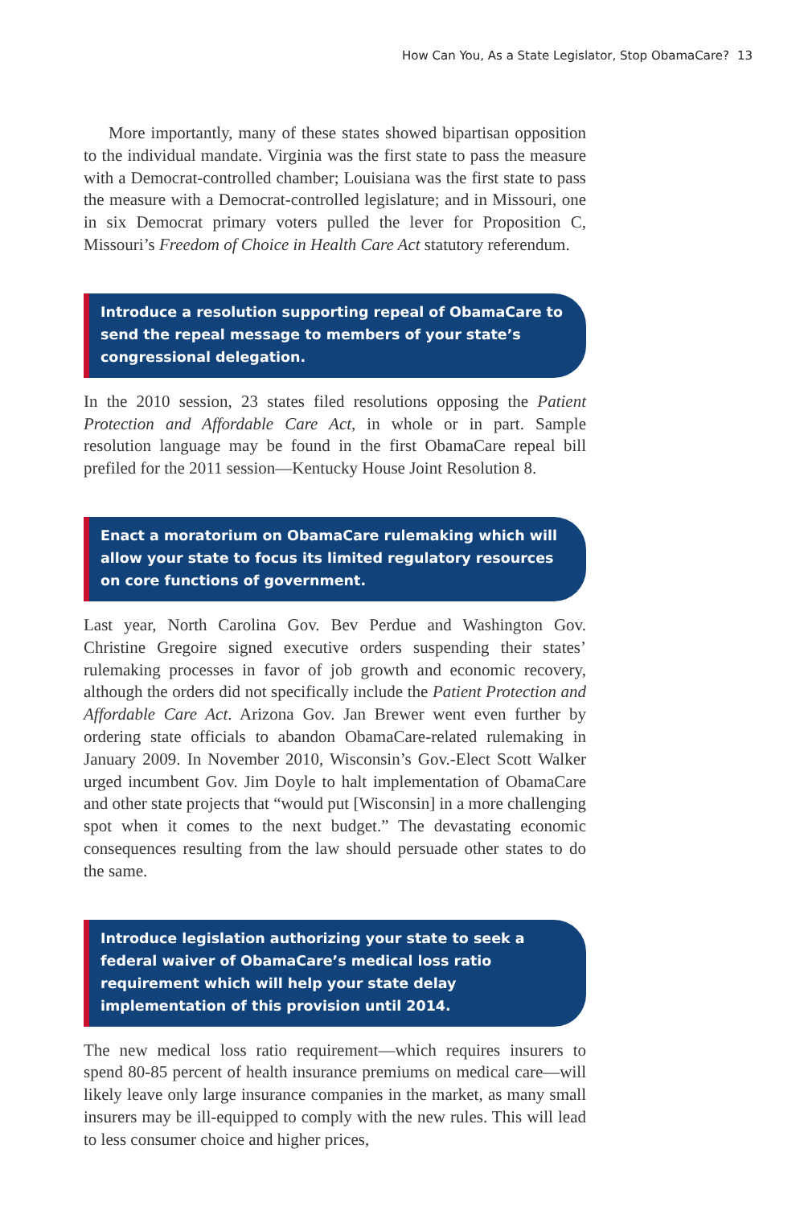How Can You, As a State Legislator, Stop ObamaCare? 13
More importantly, many of these states showed bipartisan opposition to the individual mandate. Virginia was the first state to pass the measure with a Democrat-controlled chamber; Louisiana was the first state to pass the measure with a Democrat-controlled legislature; and in Missouri, one in six Democrat primary voters pulled the lever for Proposition C, Missouri’s Freedom of Choice in Health Care Act statutory referendum.
Introduce a resolution supporting repeal of ObamaCare to send the repeal message to members of your state’s congressional delegation.
In the 2010 session, 23 states filed resolutions opposing the Patient Protection and Affordable Care Act, in whole or in part. Sample resolution language may be found in the first ObamaCare repeal bill prefiled for the 2011 session—Kentucky House Joint Resolution 8.
Enact a moratorium on ObamaCare rulemaking which will allow your state to focus its limited regulatory resources on core functions of government.
Last year, North Carolina Gov. Bev Perdue and Washington Gov. Christine Gregoire signed executive orders suspending their states’ rulemaking processes in favor of job growth and economic recovery, although the orders did not specifically include the Patient Protection and Affordable Care Act. Arizona Gov. Jan Brewer went even further by ordering state officials to abandon ObamaCare-related rulemaking in January 2009. In November 2010, Wisconsin’s Gov.-Elect Scott Walker urged incumbent Gov. Jim Doyle to halt implementation of ObamaCare and other state projects that “would put [Wisconsin] in a more challenging spot when it comes to the next budget.” The devastating economic consequences resulting from the law should persuade other states to do the same.
Introduce legislation authorizing your state to seek a federal waiver of ObamaCare’s medical loss ratio requirement which will help your state delay implementation of this provision until 2014.
The new medical loss ratio requirement—which requires insurers to spend 80-85 percent of health insurance premiums on medical care—will likely leave only large insurance companies in the market, as many small insurers may be ill-equipped to comply with the new rules. This will lead to less consumer choice and higher prices,